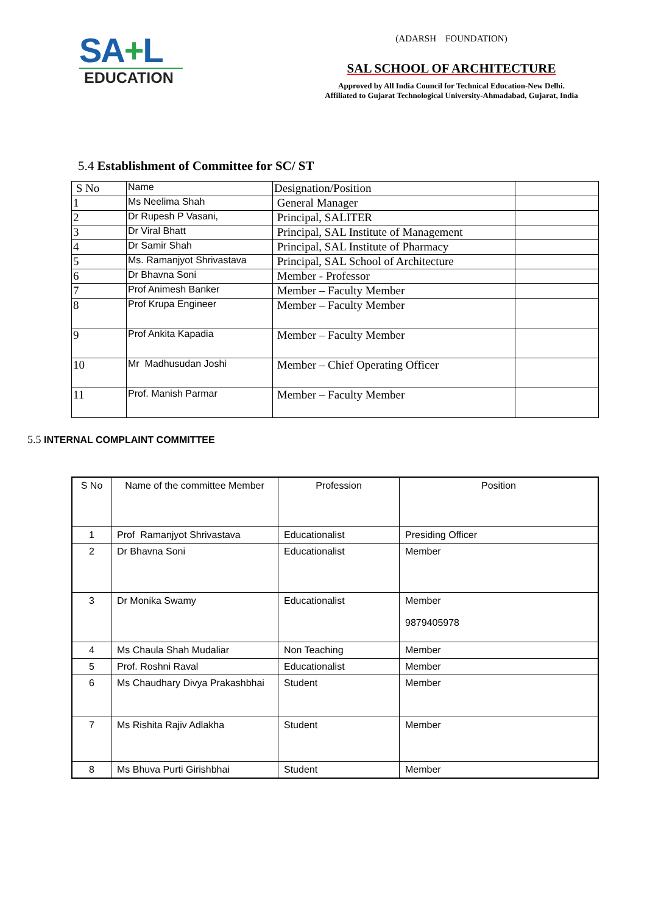SA+L
EDUCATION
(ADARSH FOUNDATION)
SAL SCHOOL OF ARCHITECTURE
Approved by All India Council for Technical Education-New Delhi.
Affiliated to Gujarat Technological University-Ahmadabad, Gujarat, India
5.4 Establishment of Committee for SC/ ST
| S No | Name | Designation/Position | |
| 1 | Ms Neelima Shah | General Manager | |
| 2 | Dr Rupesh P Vasani, | Principal, SALITER | |
| 3 | Dr Viral Bhatt | Principal, SAL Institute of Management | |
| 4 | Dr Samir Shah | Principal, SAL Institute of Pharmacy | |
| 5 | Ms. Ramanjyot Shrivastava | Principal, SAL School of Architecture | |
| 6 | Dr Bhavna Soni | Member - Professor | |
| 7 | Prof Animesh Banker | Member – Faculty Member | |
| 8 | Prof Krupa Engineer | Member – Faculty Member | |
| 9 | Prof Ankita Kapadia | Member – Faculty Member | |
| 10 | Mr Madhusudan Joshi | Member – Chief Operating Officer | |
| 11 | Prof. Manish Parmar | Member – Faculty Member | |
5.5 INTERNAL COMPLAINT COMMITTEE
| S No | Name of the committee Member | Profession | Position |
| --- | --- | --- | --- |
| 1 | Prof Ramanjyot Shrivastava | Educationalist | Presiding Officer |
| 2 | Dr Bhavna Soni | Educationalist | Member |
| 3 | Dr Monika Swamy | Educationalist | Member 9879405978 |
| 4 | Ms Chaula Shah Mudaliar | Non Teaching | Member |
| 5 | Prof. Roshni Raval | Educationalist | Member |
| 6 | Ms Chaudhary Divya Prakashbhai | Student | Member |
| 7 | Ms Rishita Rajiv Adlakha | Student | Member |
| 8 | Ms Bhuva Purti Girishbhai | Student | Member |